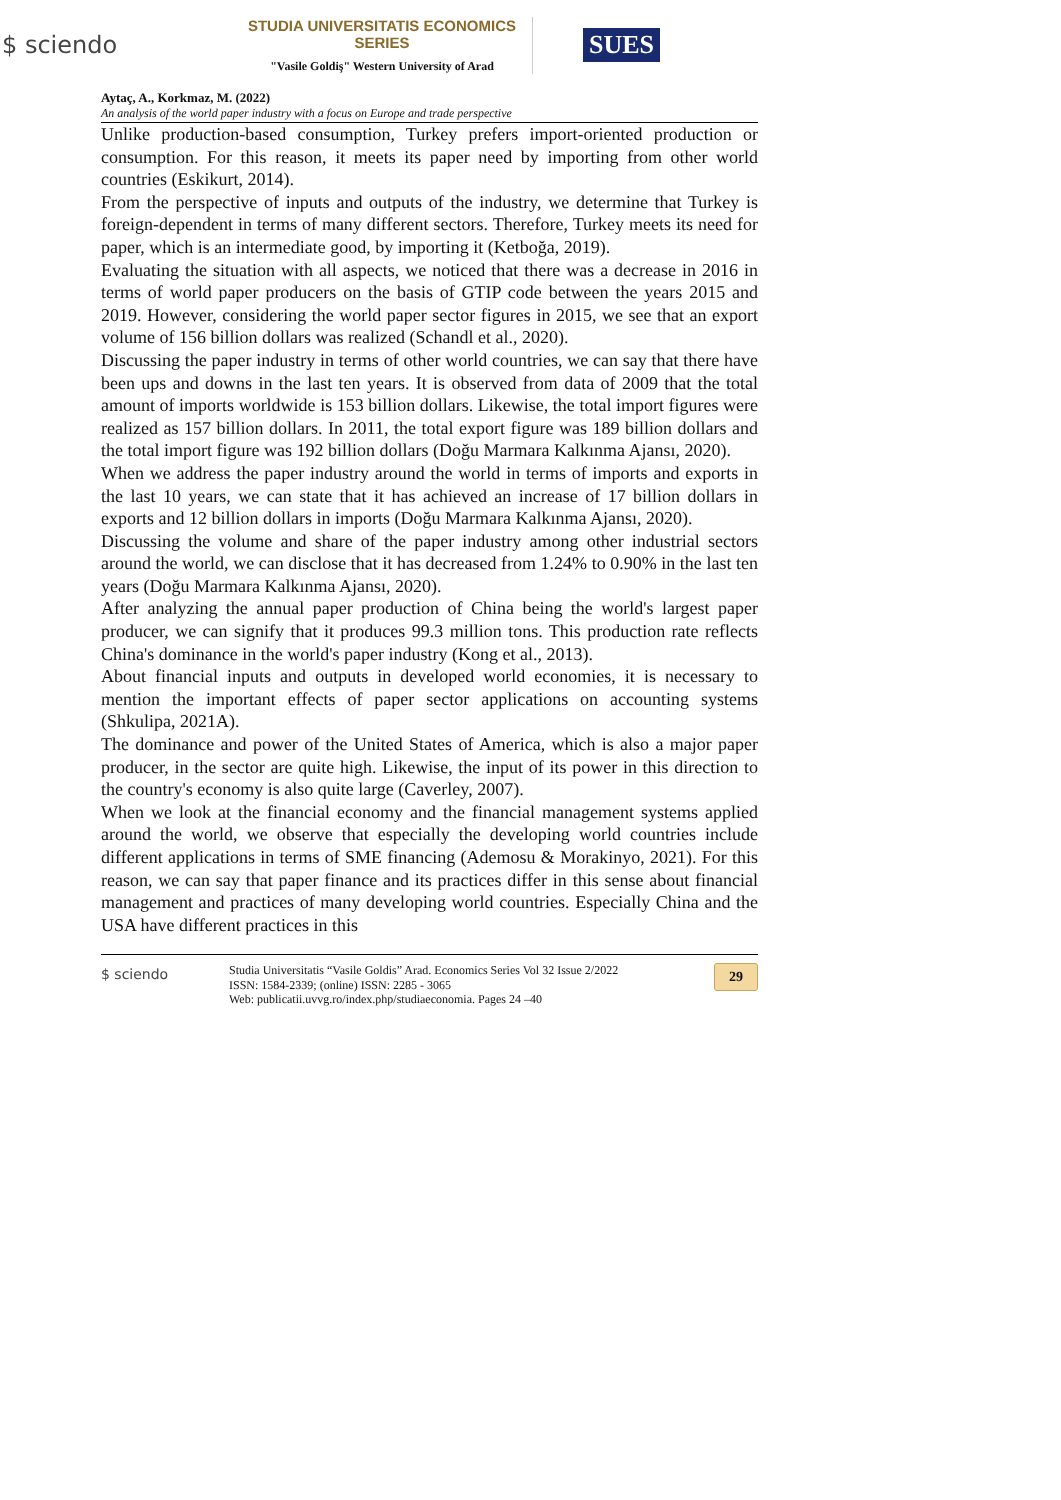$ sciendo
STUDIA UNIVERSITATIS ECONOMICS SERIES
"Vasile Goldiş" Western University of Arad
SUES
Aytaç, A., Korkmaz, M. (2022)
An analysis of the world paper industry with a focus on Europe and trade perspective
Unlike production-based consumption, Turkey prefers import-oriented production or consumption. For this reason, it meets its paper need by importing from other world countries (Eskikurt, 2014).
From the perspective of inputs and outputs of the industry, we determine that Turkey is foreign-dependent in terms of many different sectors. Therefore, Turkey meets its need for paper, which is an intermediate good, by importing it (Ketboğa, 2019).
Evaluating the situation with all aspects, we noticed that there was a decrease in 2016 in terms of world paper producers on the basis of GTIP code between the years 2015 and 2019. However, considering the world paper sector figures in 2015, we see that an export volume of 156 billion dollars was realized (Schandl et al., 2020).
Discussing the paper industry in terms of other world countries, we can say that there have been ups and downs in the last ten years. It is observed from data of 2009 that the total amount of imports worldwide is 153 billion dollars. Likewise, the total import figures were realized as 157 billion dollars. In 2011, the total export figure was 189 billion dollars and the total import figure was 192 billion dollars (Doğu Marmara Kalkınma Ajansı, 2020).
When we address the paper industry around the world in terms of imports and exports in the last 10 years, we can state that it has achieved an increase of 17 billion dollars in exports and 12 billion dollars in imports (Doğu Marmara Kalkınma Ajansı, 2020).
Discussing the volume and share of the paper industry among other industrial sectors around the world, we can disclose that it has decreased from 1.24% to 0.90% in the last ten years (Doğu Marmara Kalkınma Ajansı, 2020).
After analyzing the annual paper production of China being the world's largest paper producer, we can signify that it produces 99.3 million tons. This production rate reflects China's dominance in the world's paper industry (Kong et al., 2013).
About financial inputs and outputs in developed world economies, it is necessary to mention the important effects of paper sector applications on accounting systems (Shkulipa, 2021A).
The dominance and power of the United States of America, which is also a major paper producer, in the sector are quite high. Likewise, the input of its power in this direction to the country's economy is also quite large (Caverley, 2007).
When we look at the financial economy and the financial management systems applied around the world, we observe that especially the developing world countries include different applications in terms of SME financing (Ademosu & Morakinyo, 2021). For this reason, we can say that paper finance and its practices differ in this sense about financial management and practices of many developing world countries. Especially China and the USA have different practices in this
$ sciendo
Studia Universitatis “Vasile Goldis” Arad. Economics Series Vol 32 Issue 2/2022
ISSN: 1584-2339; (online) ISSN: 2285 - 3065
Web: publicatii.uvvg.ro/index.php/studiaeconomia. Pages 24 –40
29